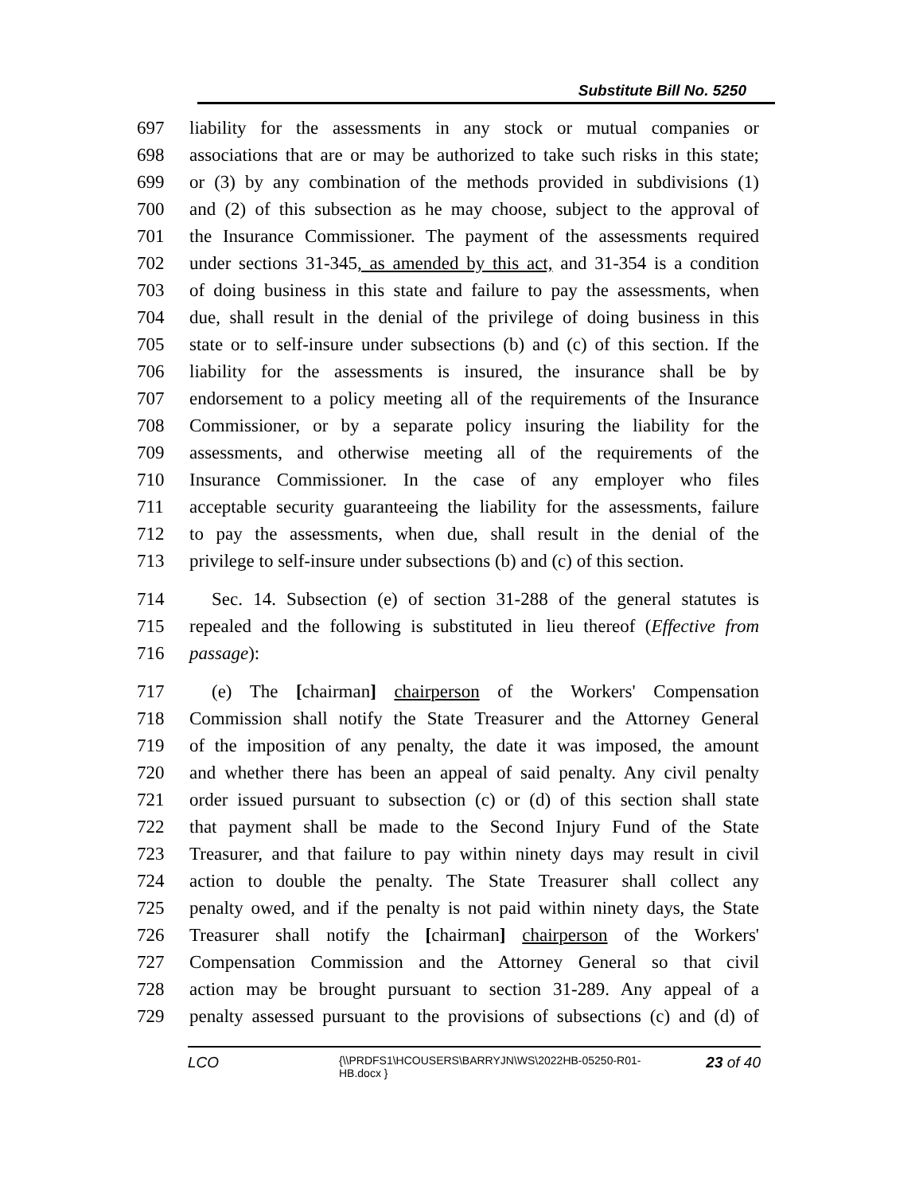Substitute Bill No. 5250
697 liability for the assessments in any stock or mutual companies or
698 associations that are or may be authorized to take such risks in this state;
699 or (3) by any combination of the methods provided in subdivisions (1)
700 and (2) of this subsection as he may choose, subject to the approval of
701 the Insurance Commissioner. The payment of the assessments required
702 under sections 31-345, as amended by this act, and 31-354 is a condition
703 of doing business in this state and failure to pay the assessments, when
704 due, shall result in the denial of the privilege of doing business in this
705 state or to self-insure under subsections (b) and (c) of this section. If the
706 liability for the assessments is insured, the insurance shall be by
707 endorsement to a policy meeting all of the requirements of the Insurance
708 Commissioner, or by a separate policy insuring the liability for the
709 assessments, and otherwise meeting all of the requirements of the
710 Insurance Commissioner. In the case of any employer who files
711 acceptable security guaranteeing the liability for the assessments, failure
712 to pay the assessments, when due, shall result in the denial of the
713 privilege to self-insure under subsections (b) and (c) of this section.
714 Sec. 14. Subsection (e) of section 31-288 of the general statutes is
715 repealed and the following is substituted in lieu thereof (Effective from
716 passage):
717 (e) The [chairman] chairperson of the Workers' Compensation
718 Commission shall notify the State Treasurer and the Attorney General
719 of the imposition of any penalty, the date it was imposed, the amount
720 and whether there has been an appeal of said penalty. Any civil penalty
721 order issued pursuant to subsection (c) or (d) of this section shall state
722 that payment shall be made to the Second Injury Fund of the State
723 Treasurer, and that failure to pay within ninety days may result in civil
724 action to double the penalty. The State Treasurer shall collect any
725 penalty owed, and if the penalty is not paid within ninety days, the State
726 Treasurer shall notify the [chairman] chairperson of the Workers'
727 Compensation Commission and the Attorney General so that civil
728 action may be brought pursuant to section 31-289. Any appeal of a
729 penalty assessed pursuant to the provisions of subsections (c) and (d) of
LCO {\\PRDFS1\HCOUSERS\BARRYJN\WS\2022HB-05250-R01-HB.docx } 23 of 40